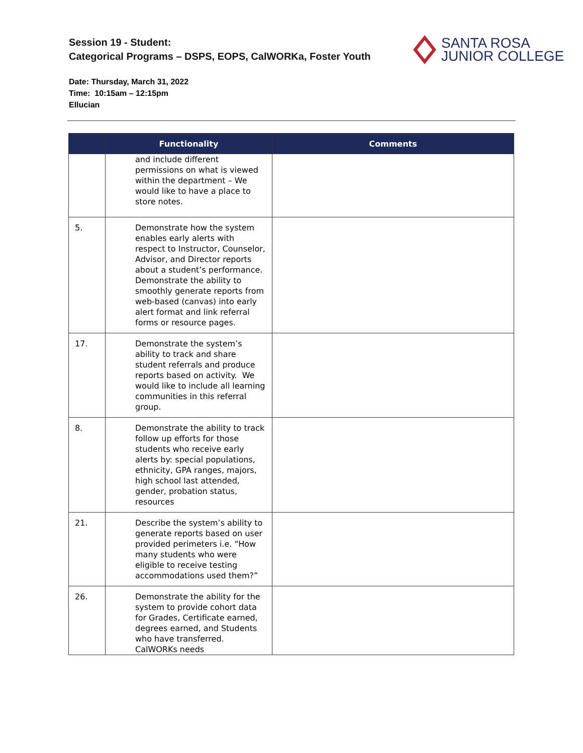Session 19 - Student:
Categorical Programs – DSPS, EOPS, CalWORKa, Foster Youth
Date: Thursday, March 31, 2022
Time: 10:15am – 12:15pm
Ellucian
SANTA ROSA
JUNIOR COLLEGE
| | Functionality | Comments |
| --- | --- | --- |
| | and include different permissions on what is viewed within the department – We would like to have a place to store notes. | |
| 5. | Demonstrate how the system enables early alerts with respect to Instructor, Counselor, Advisor, and Director reports about a student’s performance. Demonstrate the ability to smoothly generate reports from web-based (canvas) into early alert format and link referral forms or resource pages. | |
| 17. | Demonstrate the system’s ability to track and share student referrals and produce reports based on activity. We would like to include all learning communities in this referral group. | |
| 8. | Demonstrate the ability to track follow up efforts for those students who receive early alerts by: special populations, ethnicity, GPA ranges, majors, high school last attended, gender, probation status, resources | |
| 21. | Describe the system’s ability to generate reports based on user provided perimeters i.e. “How many students who were eligible to receive testing accommodations used them?” | |
| 26. | Demonstrate the ability for the system to provide cohort data for Grades, Certificate earned, degrees earned, and Students who have transferred. CalWORKs needs | |